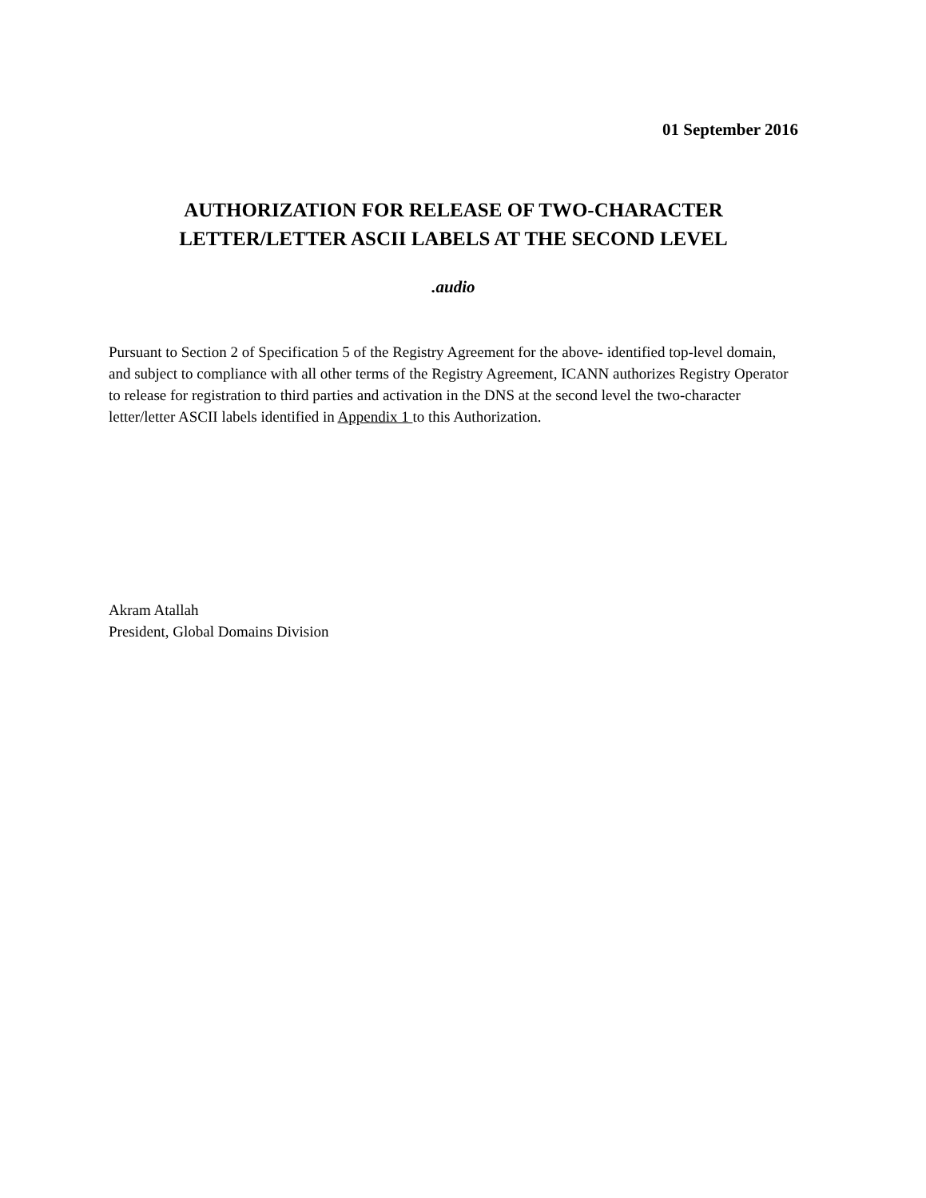01 September 2016
AUTHORIZATION FOR RELEASE OF TWO-CHARACTER
LETTER/LETTER ASCII LABELS AT THE SECOND LEVEL
.audio
Pursuant to Section 2 of Specification 5 of the Registry Agreement for the above- identified top-level domain, and subject to compliance with all other terms of the Registry Agreement, ICANN authorizes Registry Operator to release for registration to third parties and activation in the DNS at the second level the two-character letter/letter ASCII labels identified in Appendix 1 to this Authorization.
Akram Atallah
President, Global Domains Division